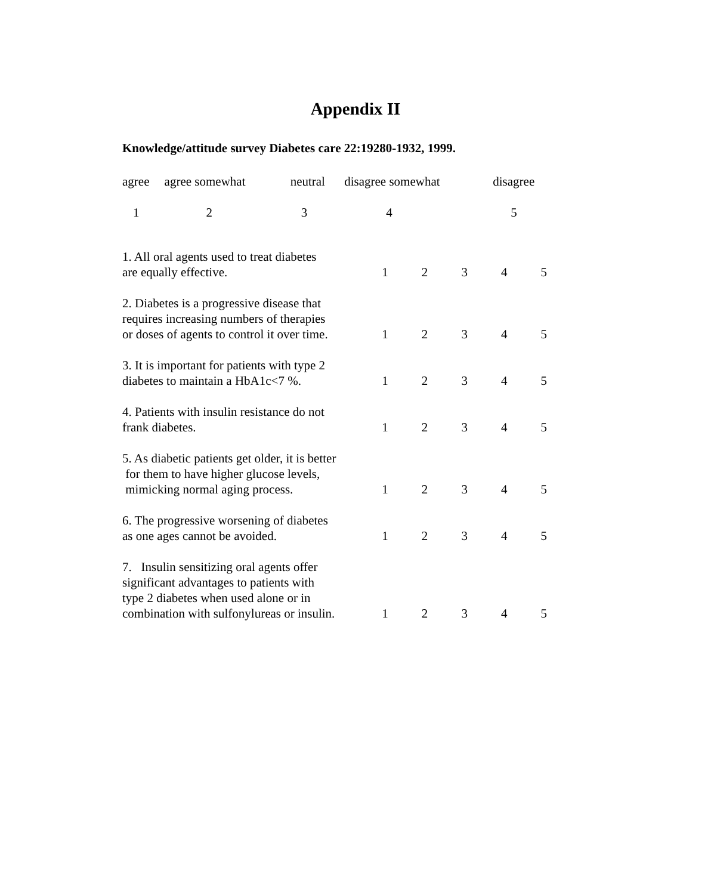Appendix II
Knowledge/attitude survey Diabetes care 22:19280-1932, 1999.
| agree | agree somewhat | neutral | disagree somewhat | disagree |
| 1 | 2 | 3 | 4 | 5 |
| 1. All oral agents used to treat diabetes are equally effective. | 1 | 2 | 3 | 4 | 5 |
| 2. Diabetes is a progressive disease that requires increasing numbers of therapies or doses of agents to control it over time. | 1 | 2 | 3 | 4 | 5 |
| 3. It is important for patients with type 2 diabetes to maintain a HbA1c<7 %. | 1 | 2 | 3 | 4 | 5 |
| 4. Patients with insulin resistance do not frank diabetes. | 1 | 2 | 3 | 4 | 5 |
| 5. As diabetic patients get older, it is better for them to have higher glucose levels, mimicking normal aging process. | 1 | 2 | 3 | 4 | 5 |
| 6. The progressive worsening of diabetes as one ages cannot be avoided. | 1 | 2 | 3 | 4 | 5 |
| 7. Insulin sensitizing oral agents offer significant advantages to patients with type 2 diabetes when used alone or in combination with sulfonylureas or insulin. | 1 | 2 | 3 | 4 | 5 |